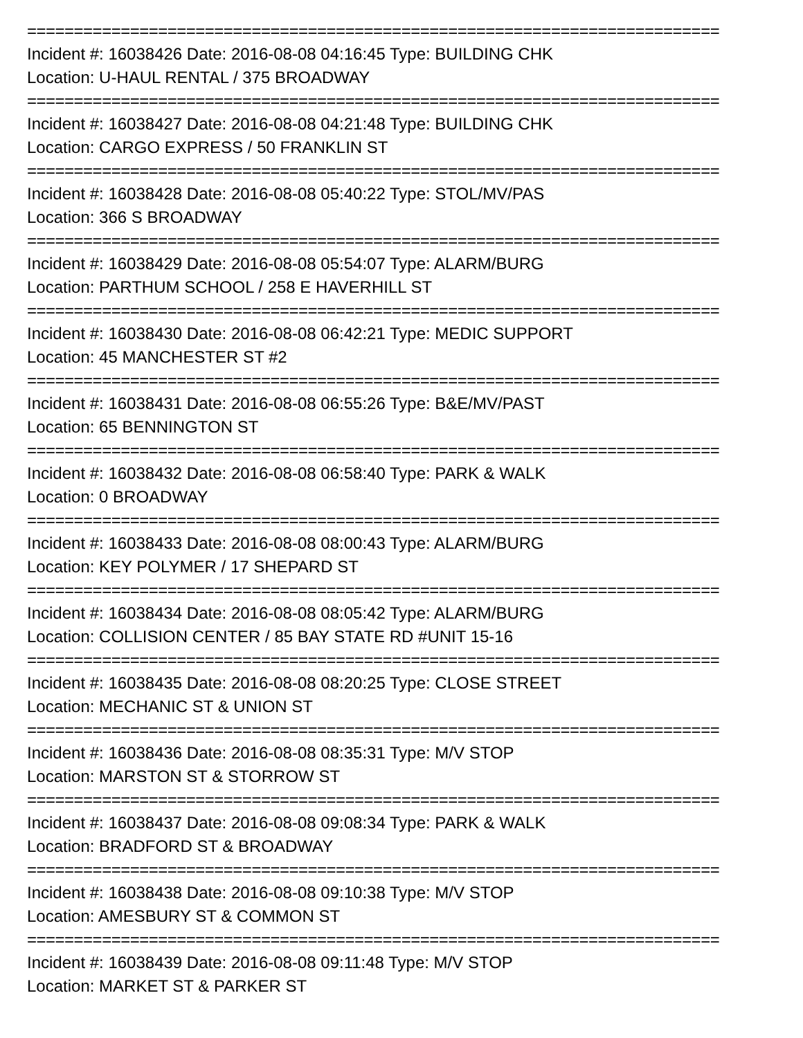==========================================================================
Incident #: 16038426 Date: 2016-08-08 04:16:45 Type: BUILDING CHK
Location: U-HAUL RENTAL / 375 BROADWAY
==========================================================================
Incident #: 16038427 Date: 2016-08-08 04:21:48 Type: BUILDING CHK
Location: CARGO EXPRESS / 50 FRANKLIN ST
==========================================================================
Incident #: 16038428 Date: 2016-08-08 05:40:22 Type: STOL/MV/PAS
Location: 366 S BROADWAY
==========================================================================
Incident #: 16038429 Date: 2016-08-08 05:54:07 Type: ALARM/BURG
Location: PARTHUM SCHOOL / 258 E HAVERHILL ST
==========================================================================
Incident #: 16038430 Date: 2016-08-08 06:42:21 Type: MEDIC SUPPORT
Location: 45 MANCHESTER ST #2
==========================================================================
Incident #: 16038431 Date: 2016-08-08 06:55:26 Type: B&E/MV/PAST
Location: 65 BENNINGTON ST
==========================================================================
Incident #: 16038432 Date: 2016-08-08 06:58:40 Type: PARK & WALK
Location: 0 BROADWAY
==========================================================================
Incident #: 16038433 Date: 2016-08-08 08:00:43 Type: ALARM/BURG
Location: KEY POLYMER / 17 SHEPARD ST
==========================================================================
Incident #: 16038434 Date: 2016-08-08 08:05:42 Type: ALARM/BURG
Location: COLLISION CENTER / 85 BAY STATE RD #UNIT 15-16
==========================================================================
Incident #: 16038435 Date: 2016-08-08 08:20:25 Type: CLOSE STREET
Location: MECHANIC ST & UNION ST
==========================================================================
Incident #: 16038436 Date: 2016-08-08 08:35:31 Type: M/V STOP
Location: MARSTON ST & STORROW ST
==========================================================================
Incident #: 16038437 Date: 2016-08-08 09:08:34 Type: PARK & WALK
Location: BRADFORD ST & BROADWAY
==========================================================================
Incident #: 16038438 Date: 2016-08-08 09:10:38 Type: M/V STOP
Location: AMESBURY ST & COMMON ST
==========================================================================
Incident #: 16038439 Date: 2016-08-08 09:11:48 Type: M/V STOP
Location: MARKET ST & PARKER ST